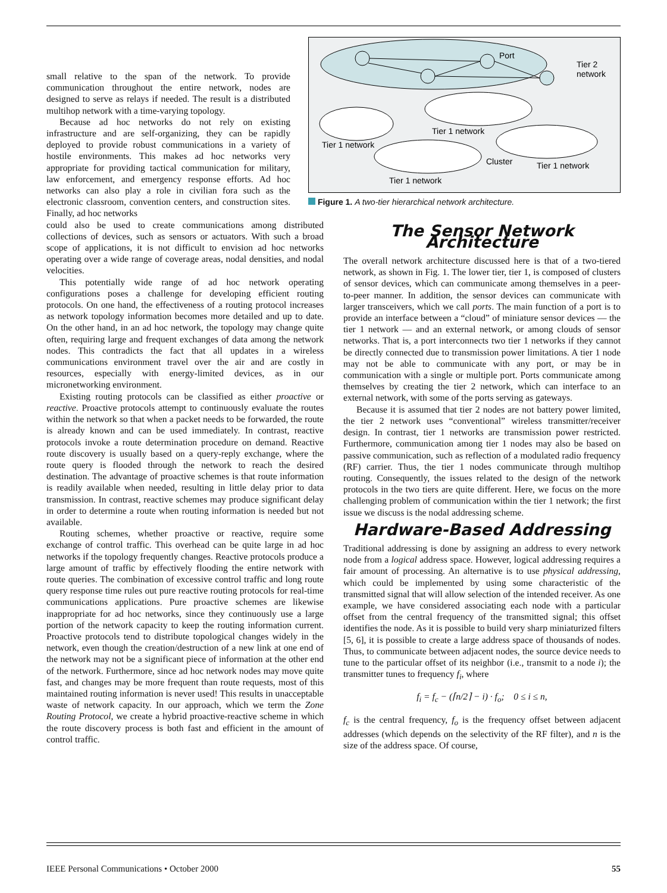small relative to the span of the network. To provide communication throughout the entire network, nodes are designed to serve as relays if needed. The result is a distributed multihop network with a time-varying topology.
Because ad hoc networks do not rely on existing infrastructure and are self-organizing, they can be rapidly deployed to provide robust communications in a variety of hostile environments. This makes ad hoc networks very appropriate for providing tactical communication for military, law enforcement, and emergency response efforts. Ad hoc networks can also play a role in civilian fora such as the electronic classroom, convention centers, and construction sites. Finally, ad hoc networks
Port
Tier 2
network
Tier 1 network
Tier 1 network
Tier 1 network
Tier 1 network
Cluster
Figure 1. A two-tier hierarchical network architecture.
could also be used to create communications among distributed collections of devices, such as sensors or actuators. With such a broad scope of applications, it is not difficult to envision ad hoc networks operating over a wide range of coverage areas, nodal densities, and nodal velocities.
This potentially wide range of ad hoc network operating configurations poses a challenge for developing efficient routing protocols. On one hand, the effectiveness of a routing protocol increases as network topology information becomes more detailed and up to date. On the other hand, in an ad hoc network, the topology may change quite often, requiring large and frequent exchanges of data among the network nodes. This contradicts the fact that all updates in a wireless communications environment travel over the air and are costly in resources, especially with energy-limited devices, as in our micronetworking environment.
Existing routing protocols can be classified as either proactive or reactive. Proactive protocols attempt to continuously evaluate the routes within the network so that when a packet needs to be forwarded, the route is already known and can be used immediately. In contrast, reactive protocols invoke a route determination procedure on demand. Reactive route discovery is usually based on a query-reply exchange, where the route query is flooded through the network to reach the desired destination. The advantage of proactive schemes is that route information is readily available when needed, resulting in little delay prior to data transmission. In contrast, reactive schemes may produce significant delay in order to determine a route when routing information is needed but not available.
Routing schemes, whether proactive or reactive, require some exchange of control traffic. This overhead can be quite large in ad hoc networks if the topology frequently changes. Reactive protocols produce a large amount of traffic by effectively flooding the entire network with route queries. The combination of excessive control traffic and long route query response time rules out pure reactive routing protocols for real-time communications applications. Pure proactive schemes are likewise inappropriate for ad hoc networks, since they continuously use a large portion of the network capacity to keep the routing information current. Proactive protocols tend to distribute topological changes widely in the network, even though the creation/destruction of a new link at one end of the network may not be a significant piece of information at the other end of the network. Furthermore, since ad hoc network nodes may move quite fast, and changes may be more frequent than route requests, most of this maintained routing information is never used! This results in unacceptable waste of network capacity. In our approach, which we term the Zone Routing Protocol, we create a hybrid proactive-reactive scheme in which the route discovery process is both fast and efficient in the amount of control traffic.
The Sensor Network Architecture
The overall network architecture discussed here is that of a two-tiered network, as shown in Fig. 1. The lower tier, tier 1, is composed of clusters of sensor devices, which can communicate among themselves in a peer-to-peer manner. In addition, the sensor devices can communicate with larger transceivers, which we call ports. The main function of a port is to provide an interface between a “cloud” of miniature sensor devices — the tier 1 network — and an external network, or among clouds of sensor networks. That is, a port interconnects two tier 1 networks if they cannot be directly connected due to transmission power limitations. A tier 1 node may not be able to communicate with any port, or may be in communication with a single or multiple port. Ports communicate among themselves by creating the tier 2 network, which can interface to an external network, with some of the ports serving as gateways.
Because it is assumed that tier 2 nodes are not battery power limited, the tier 2 network uses “conventional” wireless transmitter/receiver design. In contrast, tier 1 networks are transmission power restricted. Furthermore, communication among tier 1 nodes may also be based on passive communication, such as reflection of a modulated radio frequency (RF) carrier. Thus, the tier 1 nodes communicate through multihop routing. Consequently, the issues related to the design of the network protocols in the two tiers are quite different. Here, we focus on the more challenging problem of communication within the tier 1 network; the first issue we discuss is the nodal addressing scheme.
Hardware-Based Addressing
Traditional addressing is done by assigning an address to every network node from a logical address space. However, logical addressing requires a fair amount of processing. An alternative is to use physical addressing, which could be implemented by using some characteristic of the transmitted signal that will allow selection of the intended receiver. As one example, we have considered associating each node with a particular offset from the central frequency of the transmitted signal; this offset identifies the node. As it is possible to build very sharp miniaturized filters [5, 6], it is possible to create a large address space of thousands of nodes. Thus, to communicate between adjacent nodes, the source device needs to tune to the particular offset of its neighbor (i.e., transmit to a node i); the transmitter tunes to frequency f<sub>i</sub>, where
f<sub>i</sub> = f<sub>c</sub> − (⌈n/2⌉ − i) · f<sub>o</sub>; 0 ≤ i ≤ n,
f<sub>c</sub> is the central frequency, f<sub>o</sub> is the frequency offset between adjacent addresses (which depends on the selectivity of the RF filter), and n is the size of the address space. Of course,
IEEE Personal Communications • October 2000 55